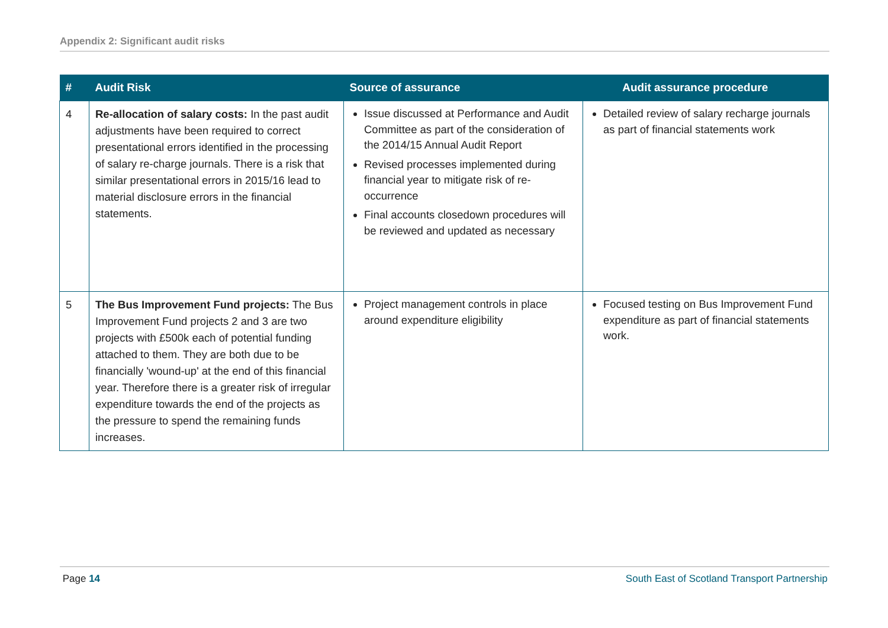Appendix 2: Significant audit risks
| # | Audit Risk | Source of assurance Audit assurance procedure | |
| --- | --- | --- | --- |
| 4 | Re-allocation of salary costs: In the past audit adjustments have been required to correct presentational errors identified in the processing of salary re-charge journals. There is a risk that similar presentational errors in 2015/16 lead to material disclosure errors in the financial statements. | Issue discussed at Performance and Audit Committee as part of the consideration of the 2014/15 Annual Audit Report Revised processes implemented during financial year to mitigate risk of re-occurrence Final accounts closedown procedures will be reviewed and updated as necessary | Detailed review of salary recharge journals as part of financial statements work |
| 5 | The Bus Improvement Fund projects: The Bus Improvement Fund projects 2 and 3 are two projects with £500k each of potential funding attached to them. They are both due to be financially 'wound-up' at the end of this financial year. Therefore there is a greater risk of irregular expenditure towards the end of the projects as the pressure to spend the remaining funds increases. | Project management controls in place around expenditure eligibility | Focused testing on Bus Improvement Fund expenditure as part of financial statements work. |
Page 14 South East of Scotland Transport Partnership